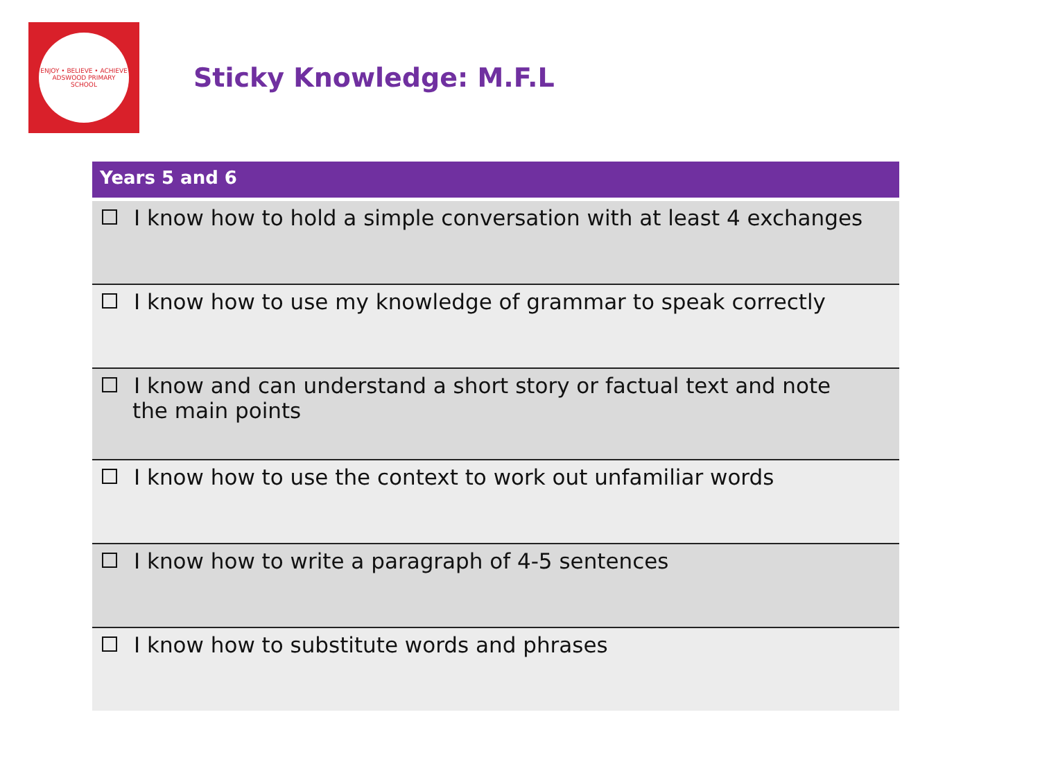ENJOY • BELIEVE • ACHIEVE
ADSWOOD PRIMARY SCHOOL
Sticky Knowledge: M.F.L
| Years 5 and 6 |
| --- |
| I know how to hold a simple conversation with at least 4 exchanges |
| I know how to use my knowledge of grammar to speak correctly |
| I know and can understand a short story or factual text and note the main points |
| I know how to use the context to work out unfamiliar words |
| I know how to write a paragraph of 4-5 sentences |
| I know how to substitute words and phrases |